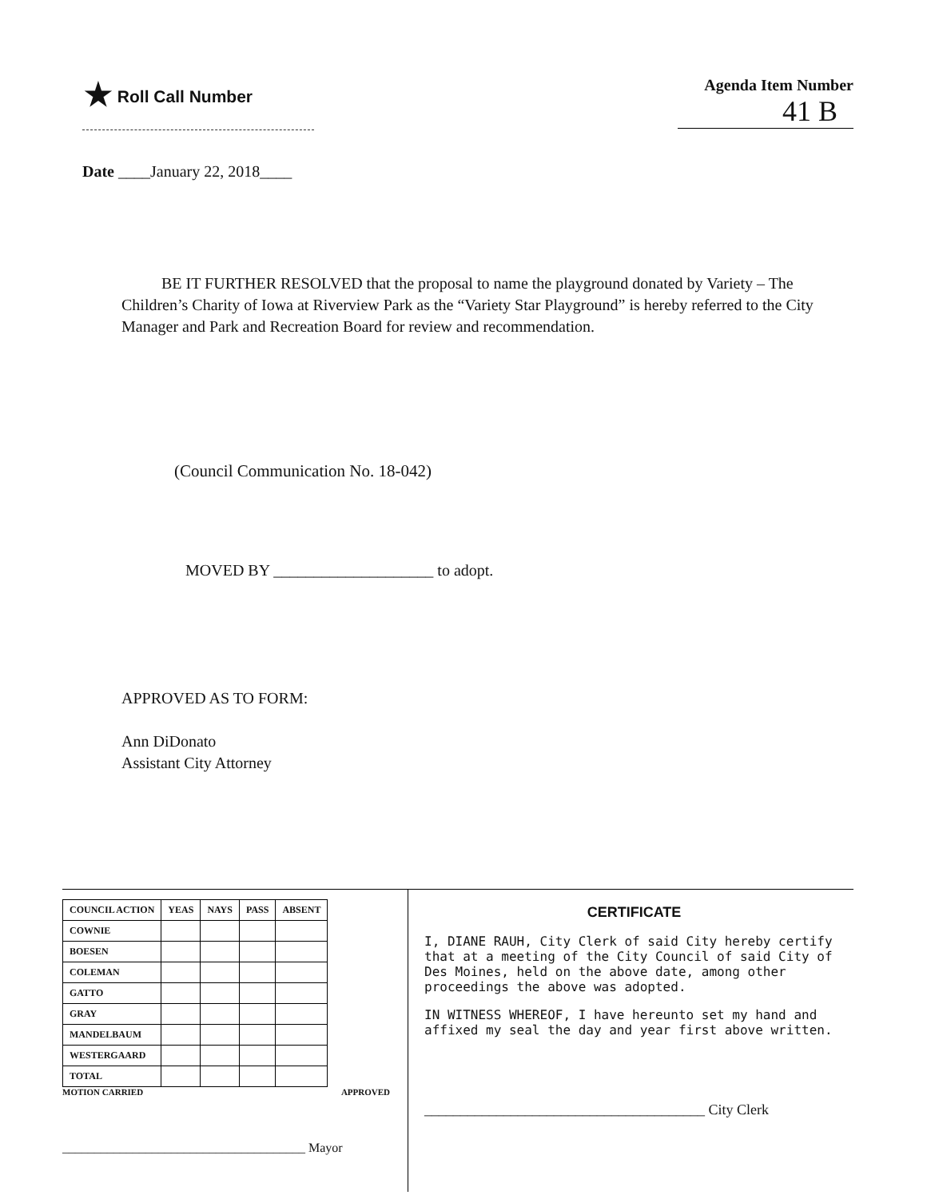★ Roll Call Number Agenda Item Number
41 B
Date ____January 22, 2018____
BE IT FURTHER RESOLVED that the proposal to name the playground donated by Variety – The Children’s Charity of Iowa at Riverview Park as the “Variety Star Playground” is hereby referred to the City Manager and Park and Recreation Board for review and recommendation.
(Council Communication No. 18-042)
MOVED BY ____________________ to adopt.
APPROVED AS TO FORM:
Ann DiDonato
Assistant City Attorney
| COUNCIL ACTION | YEAS | NAYS | PASS | ABSENT |
| --- | --- | --- | --- | --- |
| COWNIE | | | | |
| BOESEN | | | | |
| COLEMAN | | | | |
| GATTO | | | | |
| GRAY | | | | |
| MANDELBAUM | | | | |
| WESTERGAARD | | | | |
| TOTAL | | | | |
MOTION CARRIED APPROVED
______________________________________ Mayor
CERTIFICATE
I, DIANE RAUH, City Clerk of said City hereby certify that at a meeting of the City Council of said City of Des Moines, held on the above date, among other proceedings the above was adopted.
IN WITNESS WHEREOF, I have hereunto set my hand and affixed my seal the day and year first above written.
_______________________________________ City Clerk